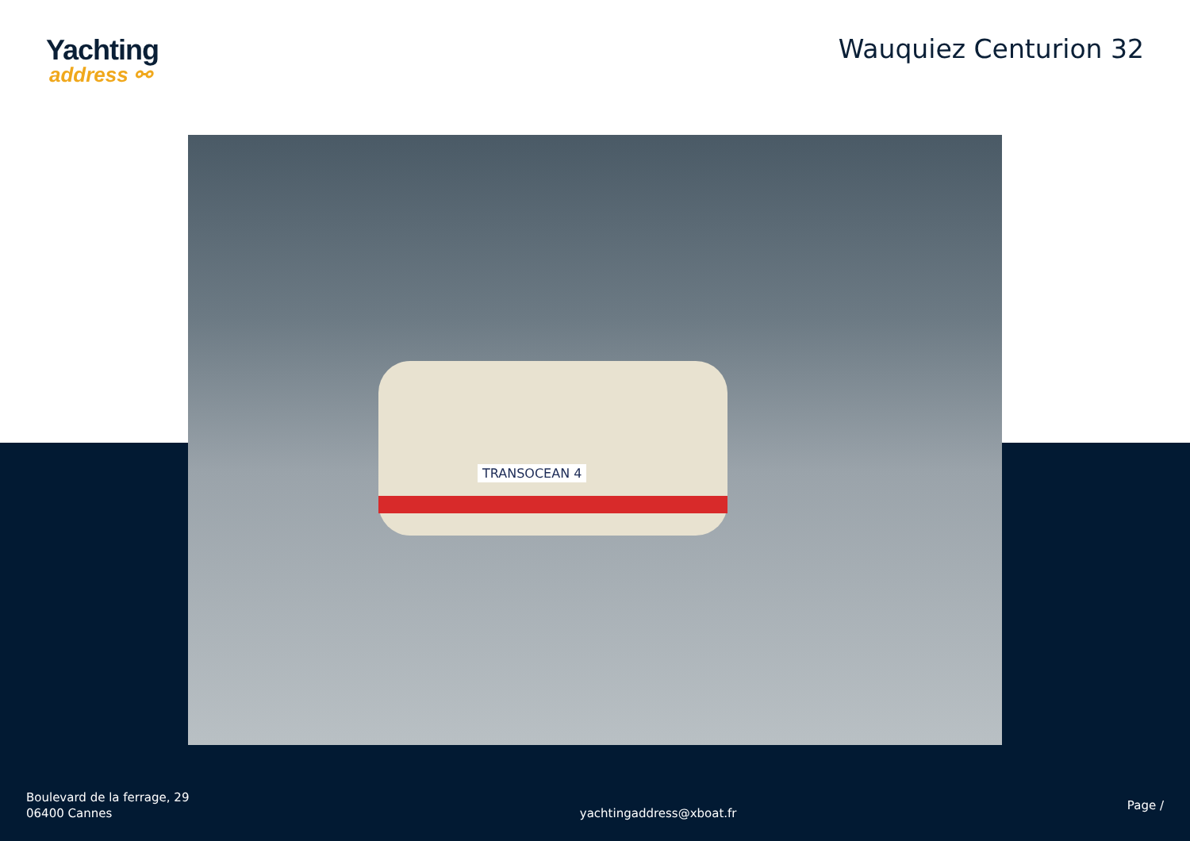Yachting
address ⚯
Wauquiez Centurion 32
TRANSOCEAN 4
Boulevard de la ferrage, 29
06400 Cannes
yachtingaddress@xboat.fr
Page /